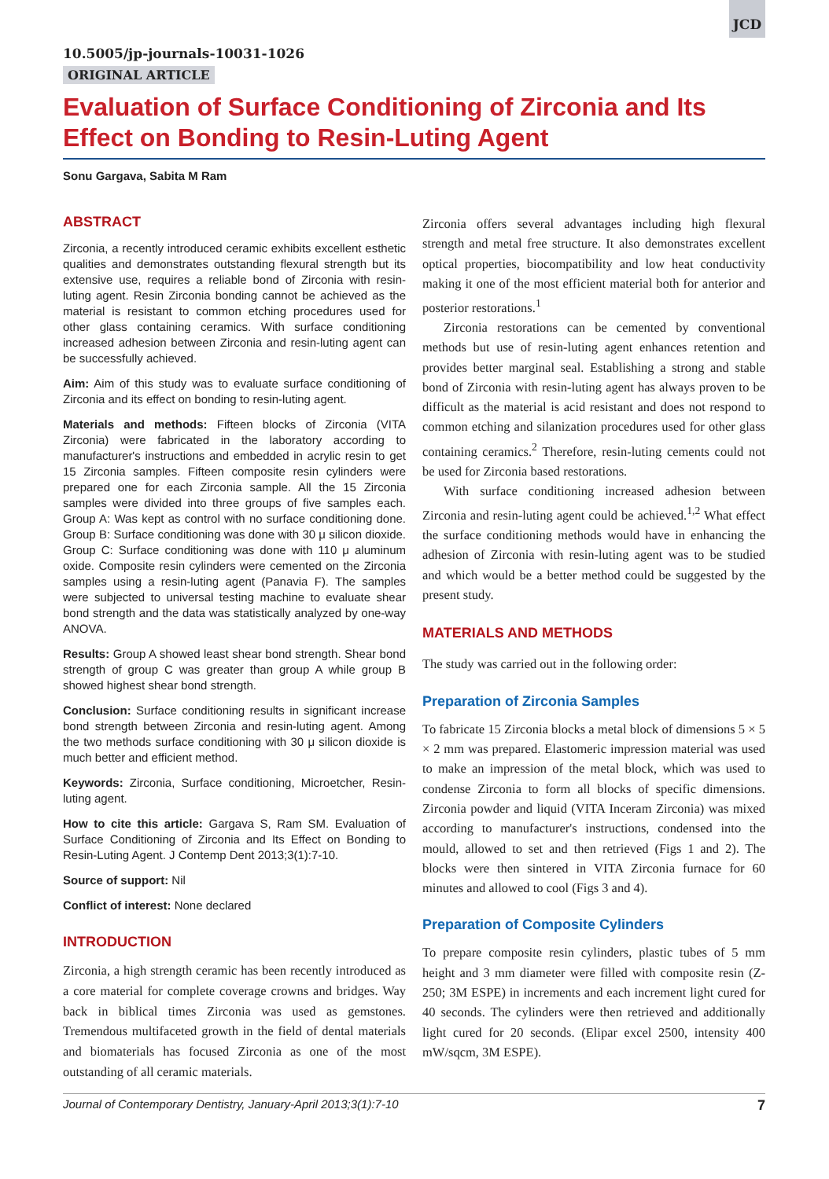JCD
10.5005/jp-journals-10031-1026
ORIGINAL ARTICLE
Evaluation of Surface Conditioning of Zirconia and Its Effect on Bonding to Resin-Luting Agent
Sonu Gargava, Sabita M Ram
ABSTRACT
Zirconia, a recently introduced ceramic exhibits excellent esthetic qualities and demonstrates outstanding flexural strength but its extensive use, requires a reliable bond of Zirconia with resin-luting agent. Resin Zirconia bonding cannot be achieved as the material is resistant to common etching procedures used for other glass containing ceramics. With surface conditioning increased adhesion between Zirconia and resin-luting agent can be successfully achieved.
Aim: Aim of this study was to evaluate surface conditioning of Zirconia and its effect on bonding to resin-luting agent.
Materials and methods: Fifteen blocks of Zirconia (VITA Zirconia) were fabricated in the laboratory according to manufacturer's instructions and embedded in acrylic resin to get 15 Zirconia samples. Fifteen composite resin cylinders were prepared one for each Zirconia sample. All the 15 Zirconia samples were divided into three groups of five samples each. Group A: Was kept as control with no surface conditioning done. Group B: Surface conditioning was done with 30 μ silicon dioxide. Group C: Surface conditioning was done with 110 μ aluminum oxide. Composite resin cylinders were cemented on the Zirconia samples using a resin-luting agent (Panavia F). The samples were subjected to universal testing machine to evaluate shear bond strength and the data was statistically analyzed by one-way ANOVA.
Results: Group A showed least shear bond strength. Shear bond strength of group C was greater than group A while group B showed highest shear bond strength.
Conclusion: Surface conditioning results in significant increase bond strength between Zirconia and resin-luting agent. Among the two methods surface conditioning with 30 μ silicon dioxide is much better and efficient method.
Keywords: Zirconia, Surface conditioning, Microetcher, Resin-luting agent.
How to cite this article: Gargava S, Ram SM. Evaluation of Surface Conditioning of Zirconia and Its Effect on Bonding to Resin-Luting Agent. J Contemp Dent 2013;3(1):7-10.
Source of support: Nil
Conflict of interest: None declared
INTRODUCTION
Zirconia, a high strength ceramic has been recently introduced as a core material for complete coverage crowns and bridges. Way back in biblical times Zirconia was used as gemstones. Tremendous multifaceted growth in the field of dental materials and biomaterials has focused Zirconia as one of the most outstanding of all ceramic materials.
Zirconia offers several advantages including high flexural strength and metal free structure. It also demonstrates excellent optical properties, biocompatibility and low heat conductivity making it one of the most efficient material both for anterior and posterior restorations.<sup>1</sup>
Zirconia restorations can be cemented by conventional methods but use of resin-luting agent enhances retention and provides better marginal seal. Establishing a strong and stable bond of Zirconia with resin-luting agent has always proven to be difficult as the material is acid resistant and does not respond to common etching and silanization procedures used for other glass containing ceramics.<sup>2</sup> Therefore, resin-luting cements could not be used for Zirconia based restorations.
With surface conditioning increased adhesion between Zirconia and resin-luting agent could be achieved.<sup>1,2</sup> What effect the surface conditioning methods would have in enhancing the adhesion of Zirconia with resin-luting agent was to be studied and which would be a better method could be suggested by the present study.
MATERIALS AND METHODS
The study was carried out in the following order:
Preparation of Zirconia Samples
To fabricate 15 Zirconia blocks a metal block of dimensions 5 × 5 × 2 mm was prepared. Elastomeric impression material was used to make an impression of the metal block, which was used to condense Zirconia to form all blocks of specific dimensions. Zirconia powder and liquid (VITA Inceram Zirconia) was mixed according to manufacturer's instructions, condensed into the mould, allowed to set and then retrieved (Figs 1 and 2). The blocks were then sintered in VITA Zirconia furnace for 60 minutes and allowed to cool (Figs 3 and 4).
Preparation of Composite Cylinders
To prepare composite resin cylinders, plastic tubes of 5 mm height and 3 mm diameter were filled with composite resin (Z-250; 3M ESPE) in increments and each increment light cured for 40 seconds. The cylinders were then retrieved and additionally light cured for 20 seconds. (Elipar excel 2500, intensity 400 mW/sqcm, 3M ESPE).
Journal of Contemporary Dentistry, January-April 2013;3(1):7-10 7